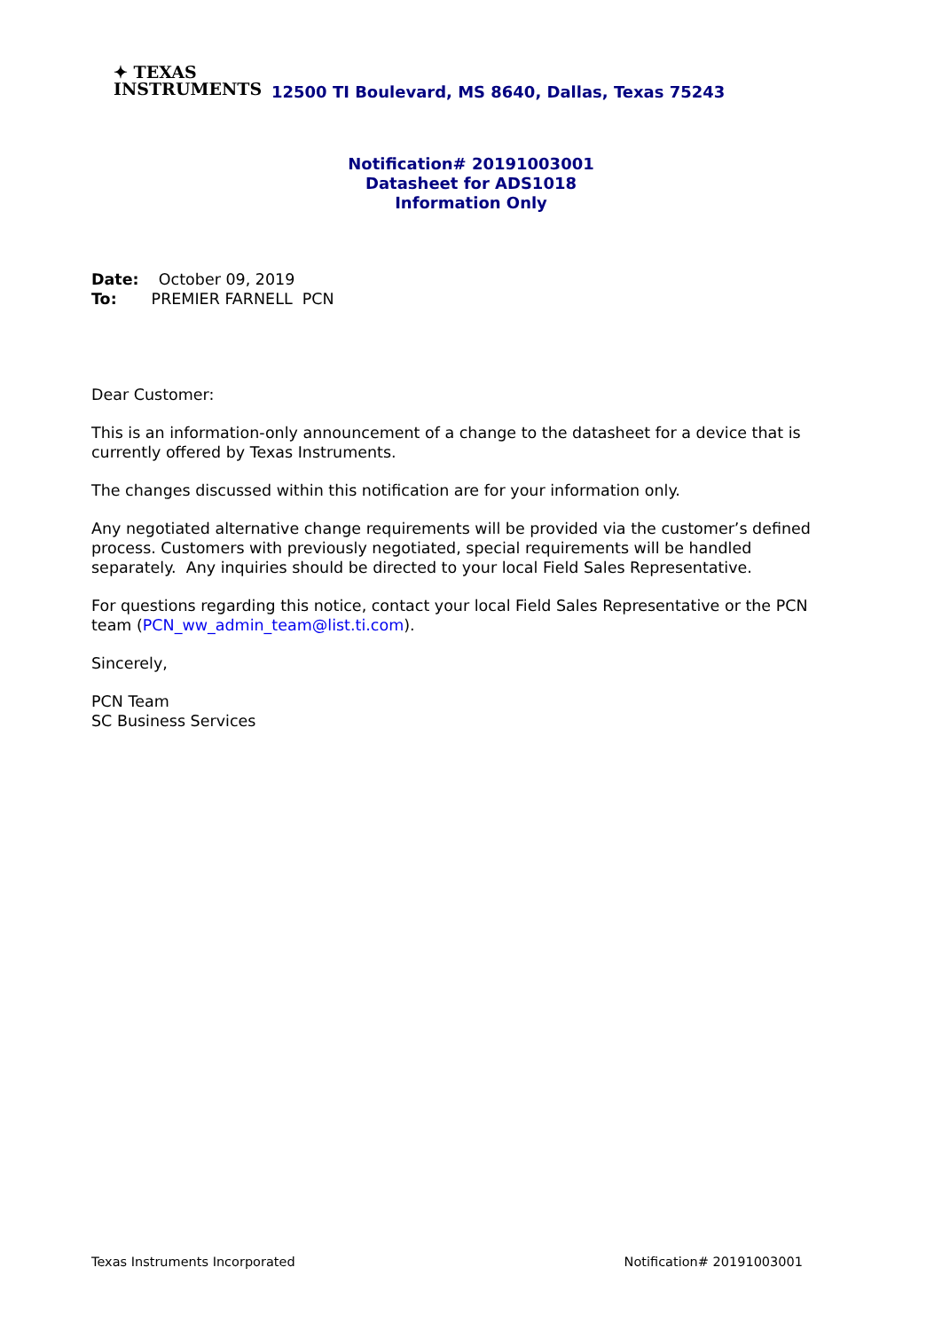✦ TEXAS
INSTRUMENTS
12500 TI Boulevard, MS 8640, Dallas, Texas 75243
Notification# 20191003001
Datasheet for ADS1018
Information Only
Date: October 09, 2019
To: PREMIER FARNELL PCN
Dear Customer:
This is an information-only announcement of a change to the datasheet for a device that is currently offered by Texas Instruments.
The changes discussed within this notification are for your information only.
Any negotiated alternative change requirements will be provided via the customer’s defined process. Customers with previously negotiated, special requirements will be handled separately. Any inquiries should be directed to your local Field Sales Representative.
For questions regarding this notice, contact your local Field Sales Representative or the PCN team (PCN_ww_admin_team@list.ti.com).
Sincerely,
PCN Team
SC Business Services
Texas Instruments Incorporated Notification# 20191003001